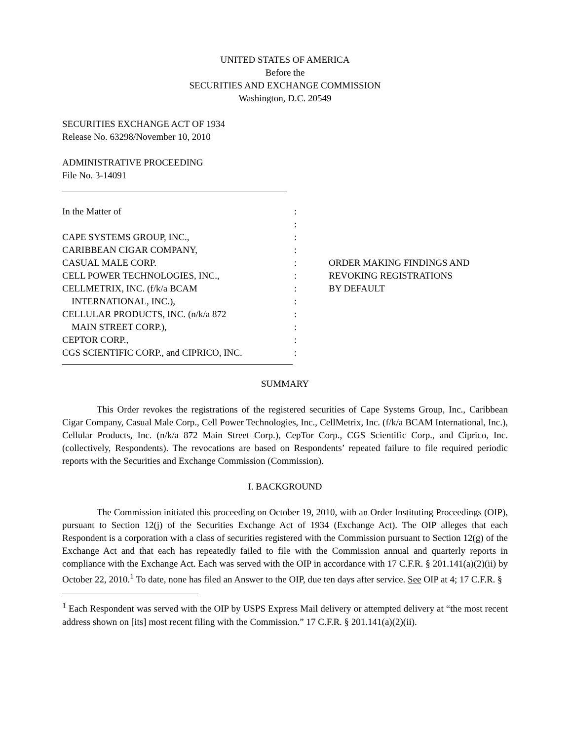UNITED STATES OF AMERICA
Before the
SECURITIES AND EXCHANGE COMMISSION
Washington, D.C. 20549
SECURITIES EXCHANGE ACT OF 1934
Release No. 63298/November 10, 2010
ADMINISTRATIVE PROCEEDING
File No. 3-14091
In the Matter of
CAPE SYSTEMS GROUP, INC.,
CARIBBEAN CIGAR COMPANY,
CASUAL MALE CORP.
CELL POWER TECHNOLOGIES, INC.,
CELLMETRIX, INC. (f/k/a BCAM
INTERNATIONAL, INC.),
CELLULAR PRODUCTS, INC. (n/k/a 872
MAIN STREET CORP.),
CEPTOR CORP.,
CGS SCIENTIFIC CORP., and CIPRICO, INC.
:
:
:
:
:
:
:
:
:
:
:
:
ORDER MAKING FINDINGS AND
REVOKING REGISTRATIONS
BY DEFAULT
SUMMARY
This Order revokes the registrations of the registered securities of Cape Systems Group, Inc., Caribbean Cigar Company, Casual Male Corp., Cell Power Technologies, Inc., CellMetrix, Inc. (f/k/a BCAM International, Inc.), Cellular Products, Inc. (n/k/a 872 Main Street Corp.), CepTor Corp., CGS Scientific Corp., and Ciprico, Inc. (collectively, Respondents). The revocations are based on Respondents’ repeated failure to file required periodic reports with the Securities and Exchange Commission (Commission).
I. BACKGROUND
The Commission initiated this proceeding on October 19, 2010, with an Order Instituting Proceedings (OIP), pursuant to Section 12(j) of the Securities Exchange Act of 1934 (Exchange Act). The OIP alleges that each Respondent is a corporation with a class of securities registered with the Commission pursuant to Section 12(g) of the Exchange Act and that each has repeatedly failed to file with the Commission annual and quarterly reports in compliance with the Exchange Act. Each was served with the OIP in accordance with 17 C.F.R. § 201.141(a)(2)(ii) by October 22, 2010.<sup>1</sup> To date, none has filed an Answer to the OIP, due ten days after service. See OIP at 4; 17 C.F.R. §
<sup>1</sup> Each Respondent was served with the OIP by USPS Express Mail delivery or attempted delivery at “the most recent address shown on [its] most recent filing with the Commission.” 17 C.F.R. § 201.141(a)(2)(ii).